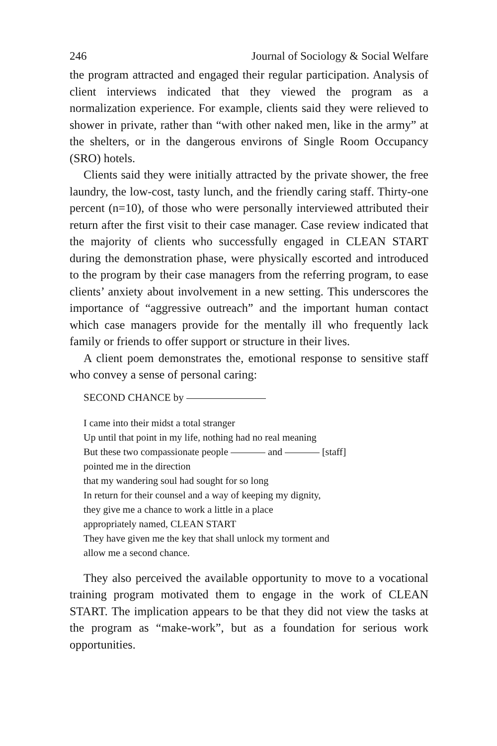246 Journal of Sociology & Social Welfare
the program attracted and engaged their regular participation. Analysis of client interviews indicated that they viewed the program as a normalization experience. For example, clients said they were relieved to shower in private, rather than “with other naked men, like in the army” at the shelters, or in the dangerous environs of Single Room Occupancy (SRO) hotels.
Clients said they were initially attracted by the private shower, the free laundry, the low-cost, tasty lunch, and the friendly caring staff. Thirty-one percent (n=10), of those who were personally interviewed attributed their return after the first visit to their case manager. Case review indicated that the majority of clients who successfully engaged in CLEAN START during the demonstration phase, were physically escorted and introduced to the program by their case managers from the referring program, to ease clients’ anxiety about involvement in a new setting. This underscores the importance of “aggressive outreach” and the important human contact which case managers provide for the mentally ill who frequently lack family or friends to offer support or structure in their lives.
A client poem demonstrates the, emotional response to sensitive staff who convey a sense of personal caring:
SECOND CHANCE by
I came into their midst a total stranger
Up until that point in my life, nothing had no real meaning
But these two compassionate people and [staff]
pointed me in the direction
that my wandering soul had sought for so long
In return for their counsel and a way of keeping my dignity,
they give me a chance to work a little in a place
appropriately named, CLEAN START
They have given me the key that shall unlock my torment and
allow me a second chance.
They also perceived the available opportunity to move to a vocational training program motivated them to engage in the work of CLEAN START. The implication appears to be that they did not view the tasks at the program as “make-work”, but as a foundation for serious work opportunities.